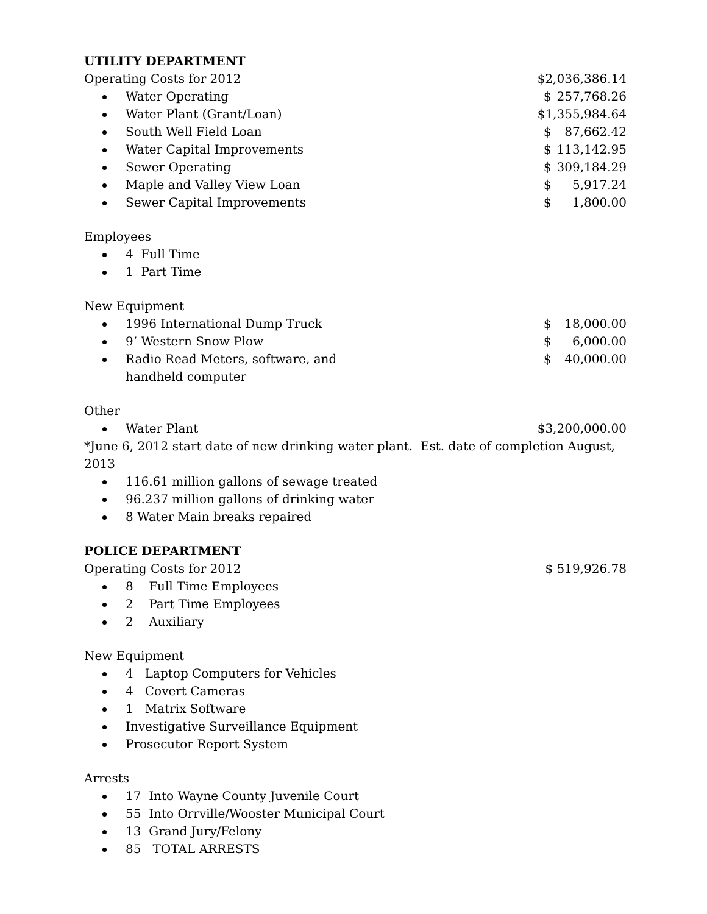UTILITY DEPARTMENT
Operating Costs for 2012 $2,036,386.14
Water Operating $ 257,768.26
Water Plant (Grant/Loan) $1,355,984.64
South Well Field Loan $ 87,662.42
Water Capital Improvements $ 113,142.95
Sewer Operating $ 309,184.29
Maple and Valley View Loan $ 5,917.24
Sewer Capital Improvements $ 1,800.00
Employees
4 Full Time
1 Part Time
New Equipment
1996 International Dump Truck $ 18,000.00
9’ Western Snow Plow $ 6,000.00
Radio Read Meters, software, and
handheld computer $ 40,000.00
Other
Water Plant $3,200,000.00
*June 6, 2012 start date of new drinking water plant. Est. date of completion August, 2013
116.61 million gallons of sewage treated
96.237 million gallons of drinking water
8 Water Main breaks repaired
POLICE DEPARTMENT
Operating Costs for 2012 $ 519,926.78
8 Full Time Employees
2 Part Time Employees
2 Auxiliary
New Equipment
4 Laptop Computers for Vehicles
4 Covert Cameras
1 Matrix Software
Investigative Surveillance Equipment
Prosecutor Report System
Arrests
17 Into Wayne County Juvenile Court
55 Into Orrville/Wooster Municipal Court
13 Grand Jury/Felony
85 TOTAL ARRESTS